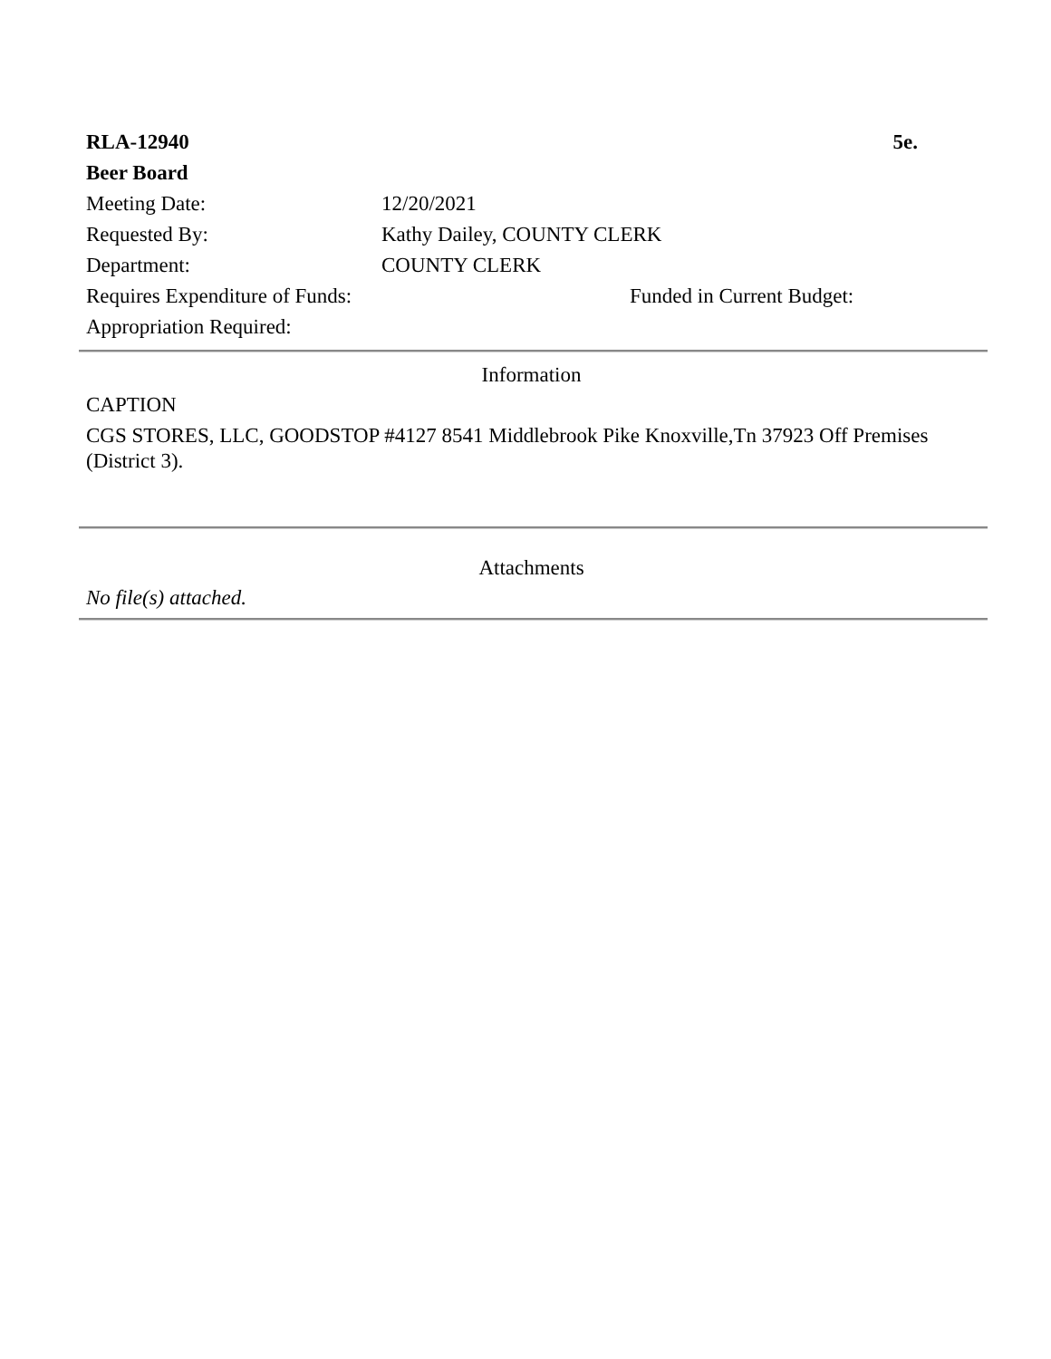RLA-12940 5e.
Beer Board
Meeting Date: 12/20/2021
Requested By: Kathy Dailey, COUNTY CLERK
Department: COUNTY CLERK
Requires Expenditure of Funds: Funded in Current Budget:
Appropriation Required:
Information
CAPTION
CGS STORES, LLC, GOODSTOP #4127 8541 Middlebrook Pike Knoxville,Tn 37923 Off Premises (District 3).
Attachments
No file(s) attached.